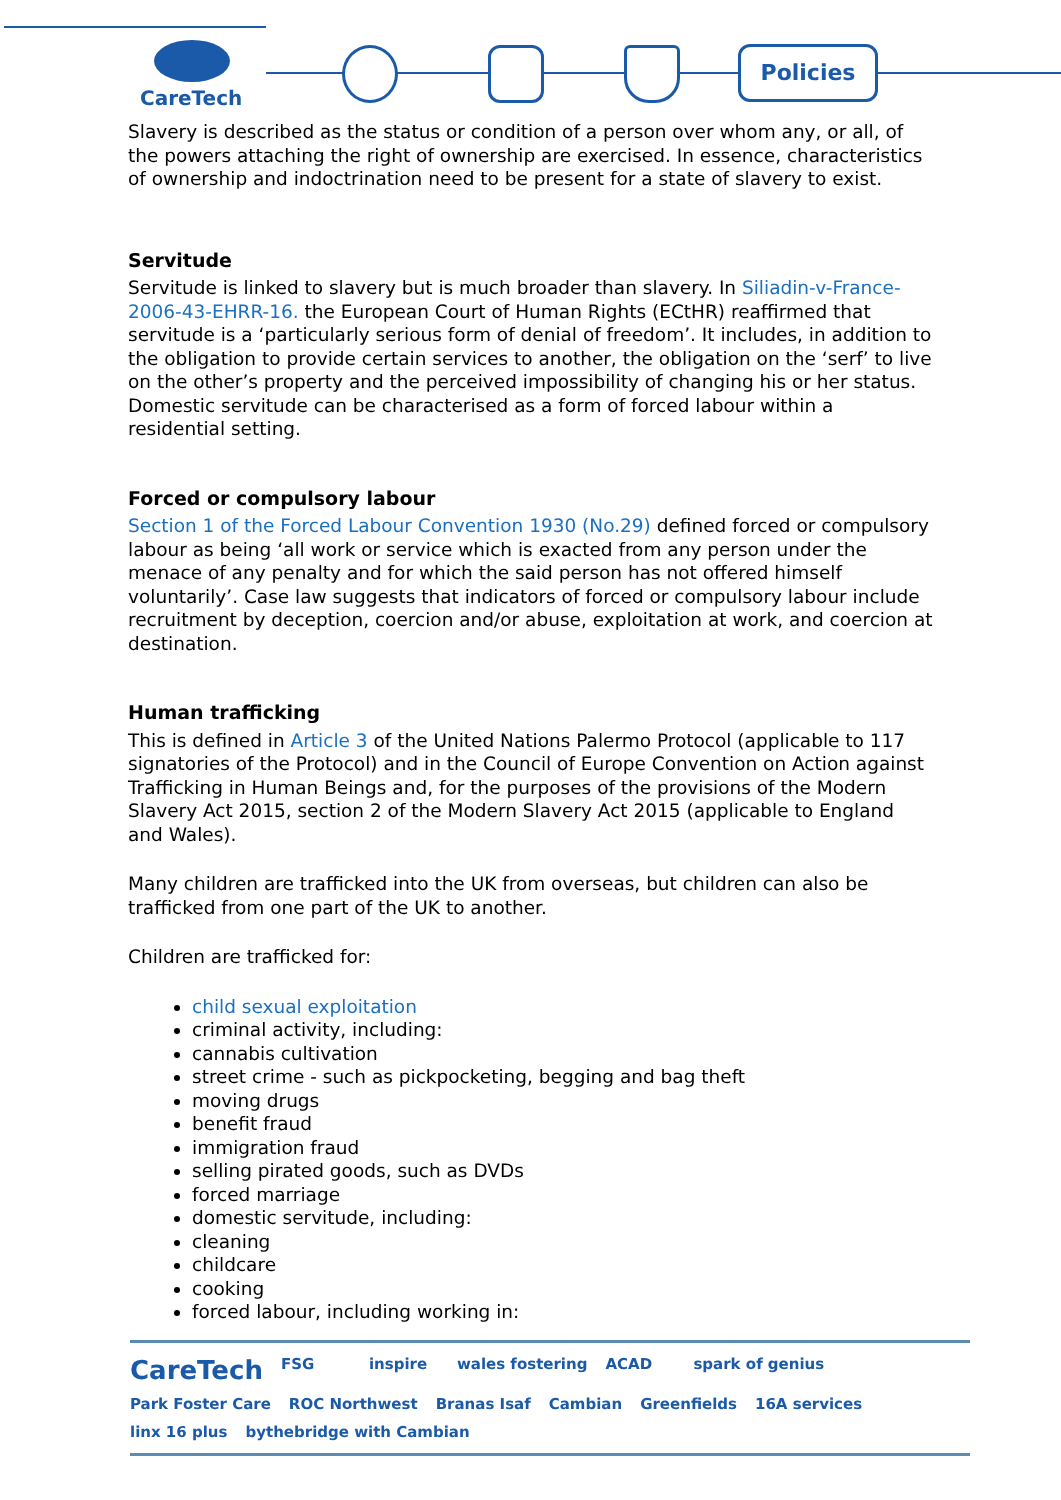CareTech Policies
Slavery is described as the status or condition of a person over whom any, or all, of the powers attaching the right of ownership are exercised. In essence, characteristics of ownership and indoctrination need to be present for a state of slavery to exist.
Servitude
Servitude is linked to slavery but is much broader than slavery. In Siliadin-v-France- 2006-43-EHRR-16. the European Court of Human Rights (ECtHR) reaffirmed that servitude is a ‘particularly serious form of denial of freedom’. It includes, in addition to the obligation to provide certain services to another, the obligation on the ‘serf’ to live on the other’s property and the perceived impossibility of changing his or her status. Domestic servitude can be characterised as a form of forced labour within a residential setting.
Forced or compulsory labour
Section 1 of the Forced Labour Convention 1930 (No.29) defined forced or compulsory labour as being ‘all work or service which is exacted from any person under the menace of any penalty and for which the said person has not offered himself voluntarily’. Case law suggests that indicators of forced or compulsory labour include recruitment by deception, coercion and/or abuse, exploitation at work, and coercion at destination.
Human trafficking
This is defined in Article 3 of the United Nations Palermo Protocol (applicable to 117 signatories of the Protocol) and in the Council of Europe Convention on Action against Trafficking in Human Beings and, for the purposes of the provisions of the Modern Slavery Act 2015, section 2 of the Modern Slavery Act 2015 (applicable to England and Wales).
Many children are trafficked into the UK from overseas, but children can also be trafficked from one part of the UK to another.
Children are trafficked for:
child sexual exploitation
criminal activity, including:
cannabis cultivation
street crime - such as pickpocketing, begging and bag theft
moving drugs
benefit fraud
immigration fraud
selling pirated goods, such as DVDs
forced marriage
domestic servitude, including:
cleaning
childcare
cooking
forced labour, including working in:
CareTech FSG inspire wales fostering ACAD spark of genius Park Foster Care ROC Northwest Branas Isaf Cambian Greenfields 16A services linx 16 plus bythebridge with Cambian